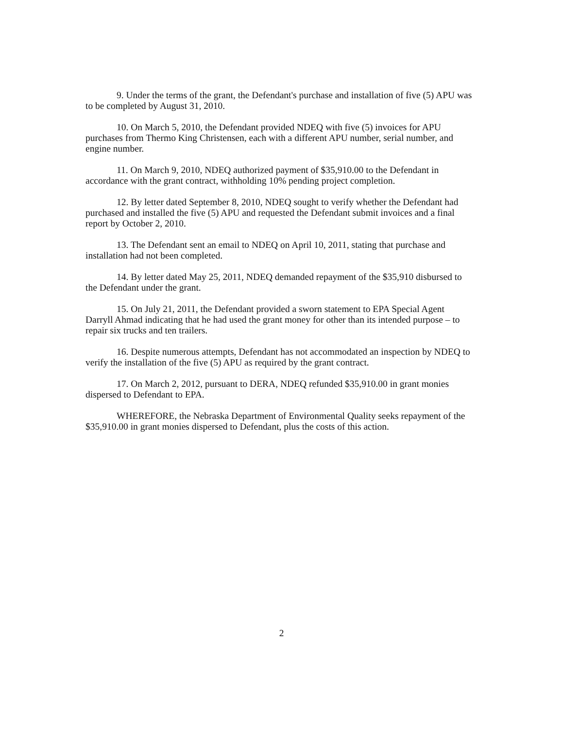9. Under the terms of the grant, the Defendant's purchase and installation of five (5) APU was to be completed by August 31, 2010.
10. On March 5, 2010, the Defendant provided NDEQ with five (5) invoices for APU purchases from Thermo King Christensen, each with a different APU number, serial number, and engine number.
11. On March 9, 2010, NDEQ authorized payment of $35,910.00 to the Defendant in accordance with the grant contract, withholding 10% pending project completion.
12. By letter dated September 8, 2010, NDEQ sought to verify whether the Defendant had purchased and installed the five (5) APU and requested the Defendant submit invoices and a final report by October 2, 2010.
13. The Defendant sent an email to NDEQ on April 10, 2011, stating that purchase and installation had not been completed.
14. By letter dated May 25, 2011, NDEQ demanded repayment of the $35,910 disbursed to the Defendant under the grant.
15. On July 21, 2011, the Defendant provided a sworn statement to EPA Special Agent Darryll Ahmad indicating that he had used the grant money for other than its intended purpose – to repair six trucks and ten trailers.
16. Despite numerous attempts, Defendant has not accommodated an inspection by NDEQ to verify the installation of the five (5) APU as required by the grant contract.
17. On March 2, 2012, pursuant to DERA, NDEQ refunded $35,910.00 in grant monies dispersed to Defendant to EPA.
WHEREFORE, the Nebraska Department of Environmental Quality seeks repayment of the $35,910.00 in grant monies dispersed to Defendant, plus the costs of this action.
2